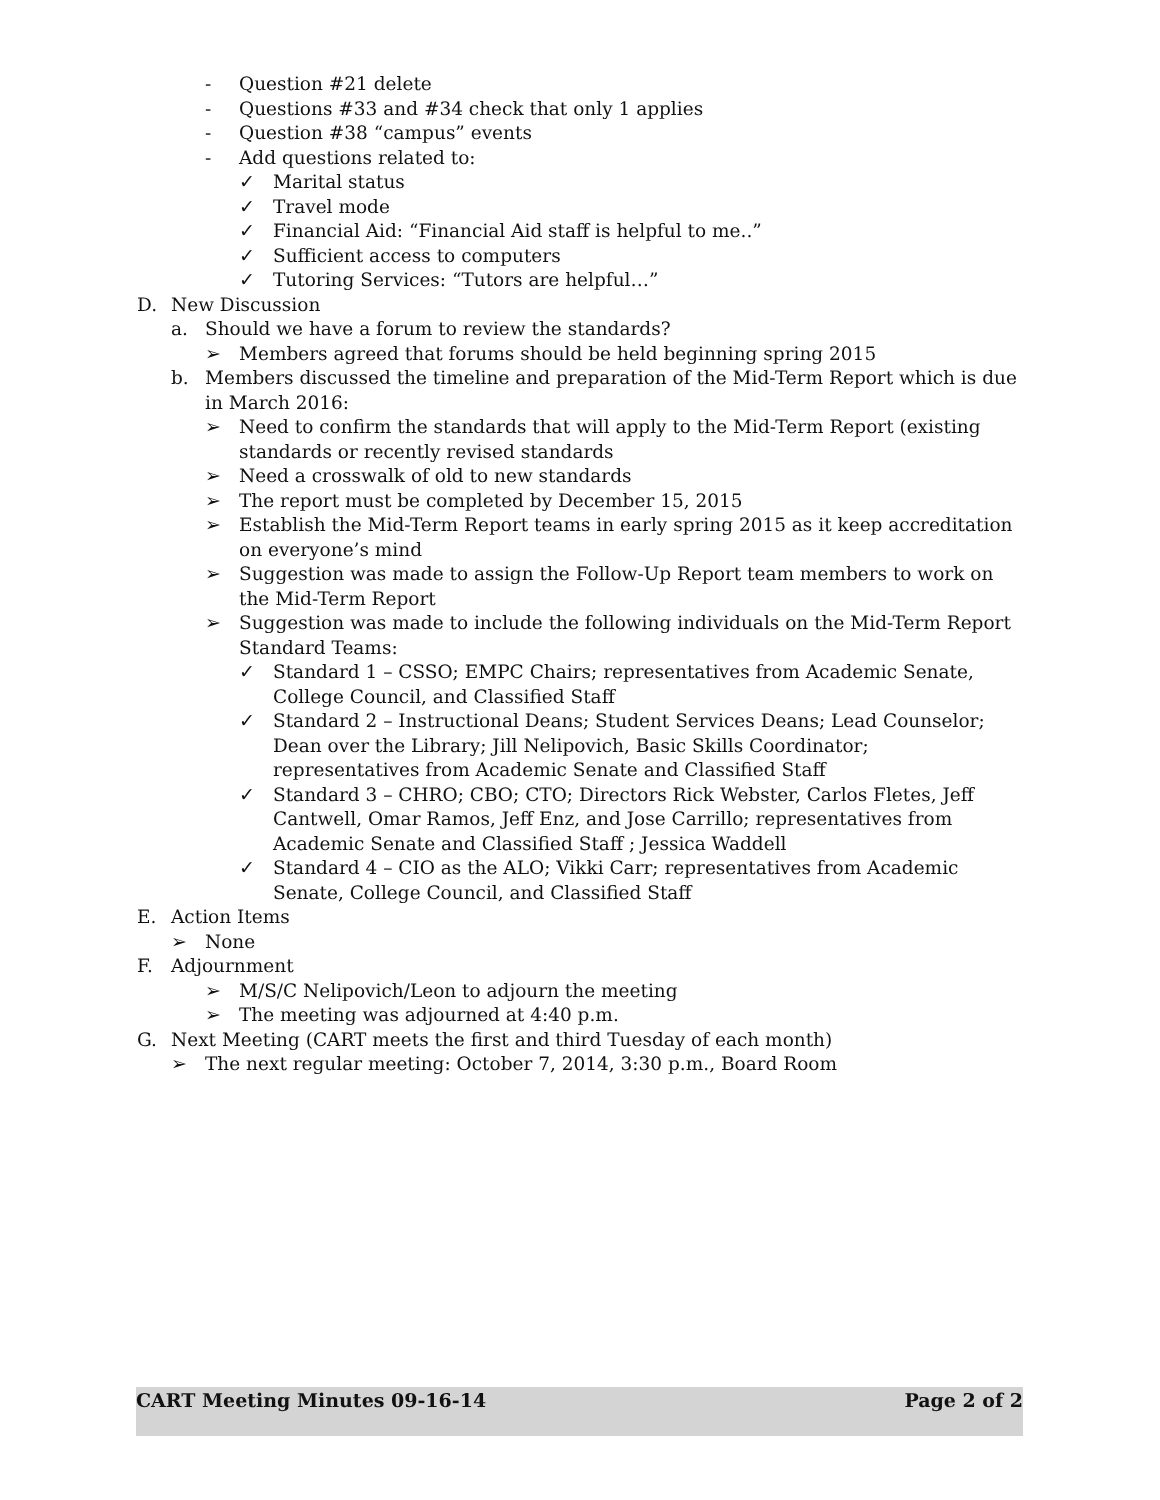- Question #21 delete
- Questions #33 and #34 check that only 1 applies
- Question #38 “campus” events
- Add questions related to:
✓ Marital status
✓ Travel mode
✓ Financial Aid: “Financial Aid staff is helpful to me..”
✓ Sufficient access to computers
✓ Tutoring Services: “Tutors are helpful…”
D. New Discussion
a. Should we have a forum to review the standards?
➢ Members agreed that forums should be held beginning spring 2015
b. Members discussed the timeline and preparation of the Mid-Term Report which is due in March 2016:
➢ Need to confirm the standards that will apply to the Mid-Term Report (existing standards or recently revised standards
➢ Need a crosswalk of old to new standards
➢ The report must be completed by December 15, 2015
➢ Establish the Mid-Term Report teams in early spring 2015 as it keep accreditation on everyone’s mind
➢ Suggestion was made to assign the Follow-Up Report team members to work on the Mid-Term Report
➢ Suggestion was made to include the following individuals on the Mid-Term Report Standard Teams:
✓ Standard 1 – CSSO; EMPC Chairs; representatives from Academic Senate, College Council, and Classified Staff
✓ Standard 2 – Instructional Deans; Student Services Deans; Lead Counselor; Dean over the Library; Jill Nelipovich, Basic Skills Coordinator; representatives from Academic Senate and Classified Staff
✓ Standard 3 – CHRO; CBO; CTO; Directors Rick Webster, Carlos Fletes, Jeff Cantwell, Omar Ramos, Jeff Enz, and Jose Carrillo; representatives from Academic Senate and Classified Staff ; Jessica Waddell
✓ Standard 4 – CIO as the ALO; Vikki Carr; representatives from Academic Senate, College Council, and Classified Staff
E. Action Items
➢ None
F. Adjournment
➢ M/S/C Nelipovich/Leon to adjourn the meeting
➢ The meeting was adjourned at 4:40 p.m.
G. Next Meeting (CART meets the first and third Tuesday of each month)
➢ The next regular meeting: October 7, 2014, 3:30 p.m., Board Room
CART Meeting Minutes 09-16-14 Page 2 of 2